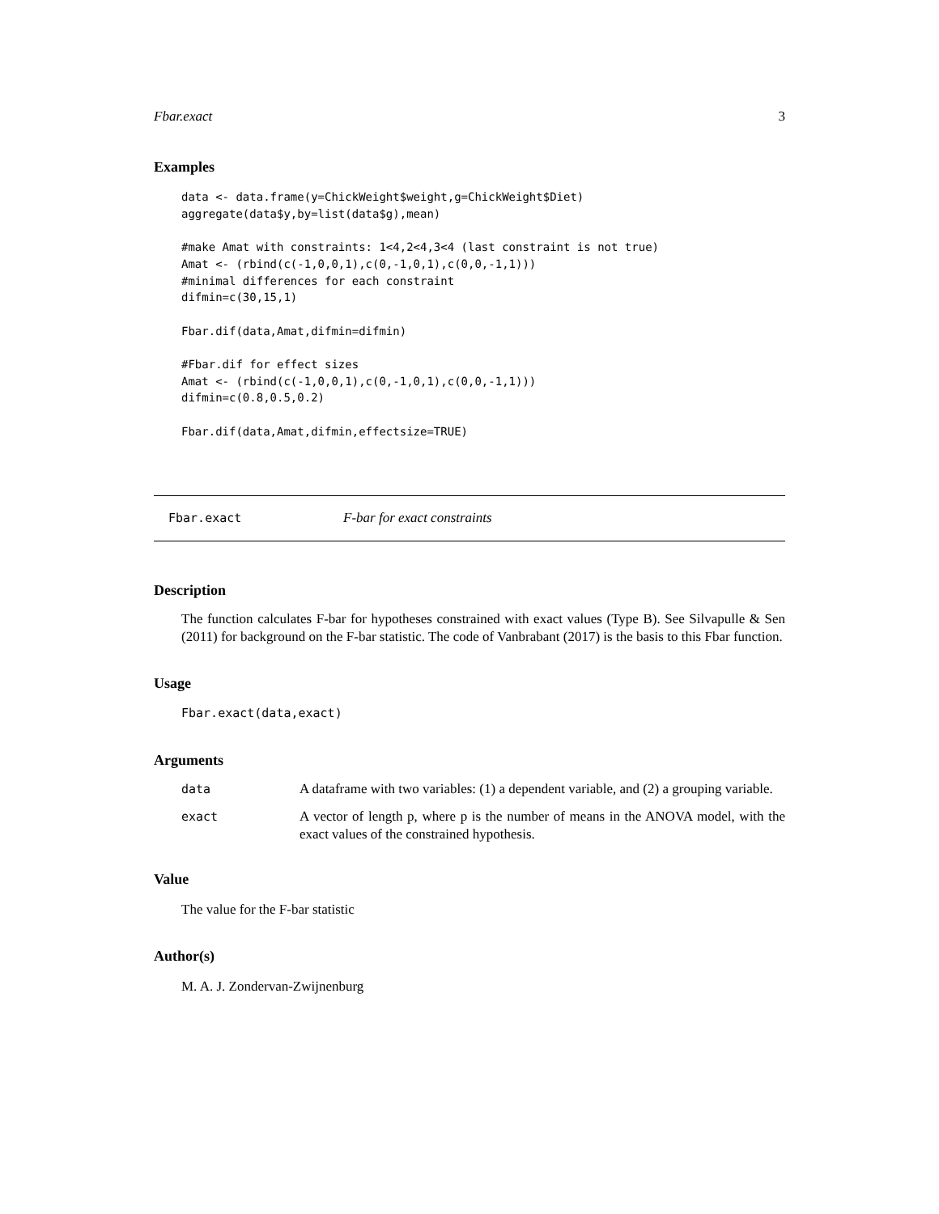Fbar.exact 3
Examples
data <- data.frame(y=ChickWeight$weight,g=ChickWeight$Diet)
aggregate(data$y,by=list(data$g),mean)

#make Amat with constraints: 1<4,2<4,3<4 (last constraint is not true)
Amat <- (rbind(c(-1,0,0,1),c(0,-1,0,1),c(0,0,-1,1)))
#minimal differences for each constraint
difmin=c(30,15,1)

Fbar.dif(data,Amat,difmin=difmin)

#Fbar.dif for effect sizes
Amat <- (rbind(c(-1,0,0,1),c(0,-1,0,1),c(0,0,-1,1)))
difmin=c(0.8,0.5,0.2)

Fbar.dif(data,Amat,difmin,effectsize=TRUE)
Fbar.exact F-bar for exact constraints
Description
The function calculates F-bar for hypotheses constrained with exact values (Type B). See Silvapulle & Sen (2011) for background on the F-bar statistic. The code of Vanbrabant (2017) is the basis to this Fbar function.
Usage
Fbar.exact(data,exact)
Arguments
| data | A dataframe with two variables: (1) a dependent variable, and (2) a grouping variable. |
| exact | A vector of length p, where p is the number of means in the ANOVA model, with the exact values of the constrained hypothesis. |
Value
The value for the F-bar statistic
Author(s)
M. A. J. Zondervan-Zwijnenburg